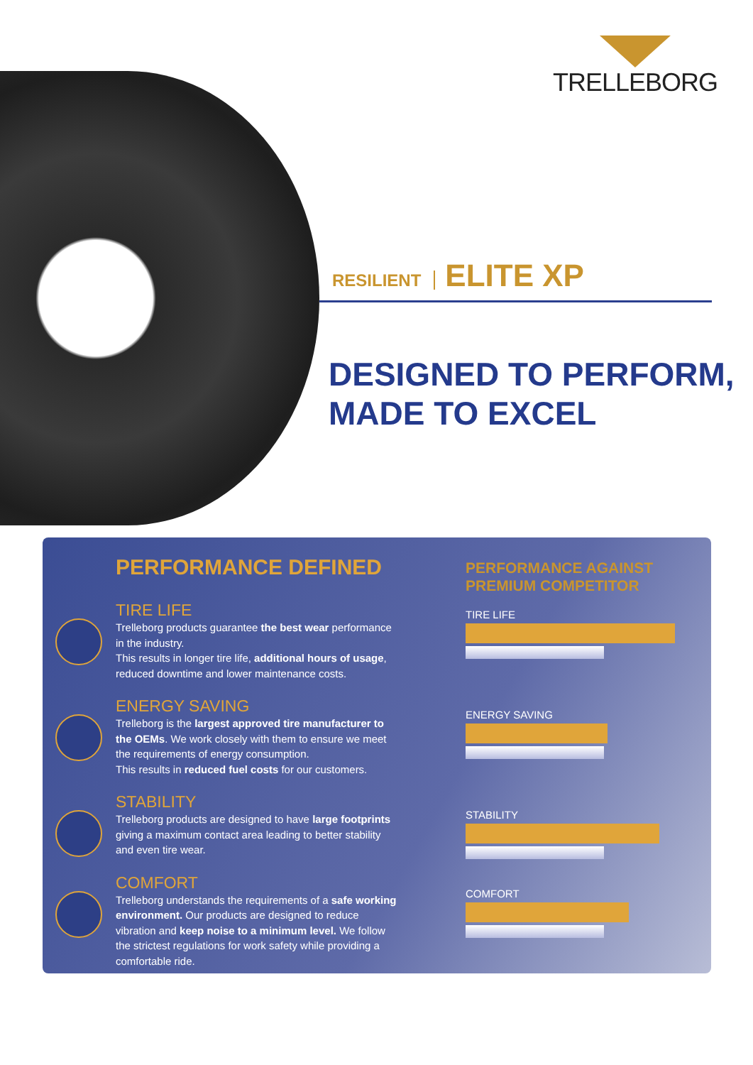TRELLEBORG
RESILIENT ELITE XP
DESIGNED TO PERFORM,
MADE TO EXCEL
PERFORMANCE DEFINED
TIRE LIFE
Trelleborg products guarantee the best wear performance in the industry.
This results in longer tire life, additional hours of usage, reduced downtime and lower maintenance costs.
ENERGY SAVING
Trelleborg is the largest approved tire manufacturer to the OEMs. We work closely with them to ensure we meet the requirements of energy consumption.
This results in reduced fuel costs for our customers.
STABILITY
Trelleborg products are designed to have large footprints giving a maximum contact area leading to better stability and even tire wear.
COMFORT
Trelleborg understands the requirements of a safe working environment. Our products are designed to reduce vibration and keep noise to a minimum level. We follow the strictest regulations for work safety while providing a comfortable ride.
PERFORMANCE AGAINST
PREMIUM COMPETITOR
TIRE LIFE
ENERGY SAVING
STABILITY
COMFORT